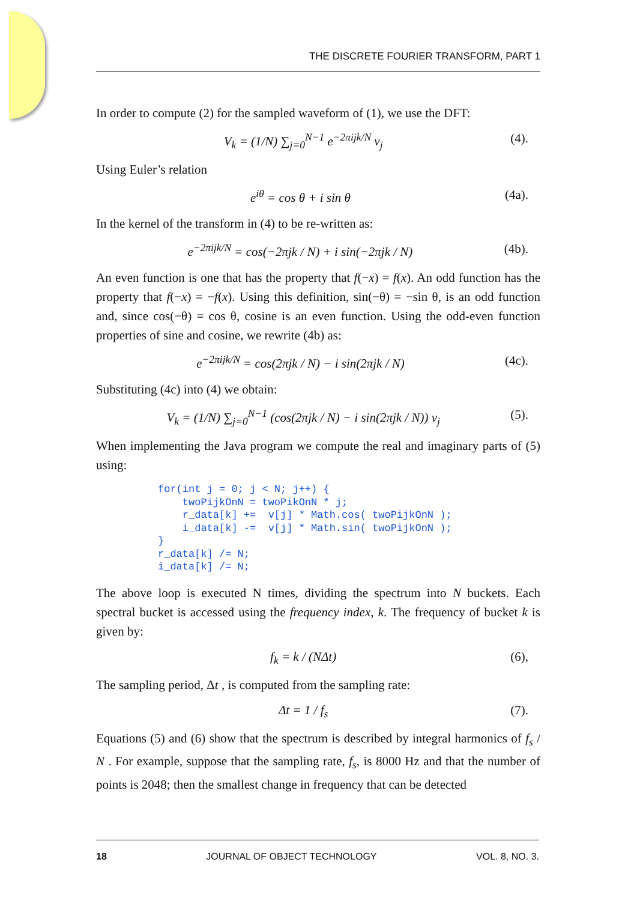THE DISCRETE FOURIER TRANSFORM, PART 1
In order to compute (2) for the sampled waveform of (1), we use the DFT:
V<sub>k</sub> = (1/N) ∑<sub>j=0</sub><sup>N−1</sup> e<sup>−2πijk/N</sup> v<sub>j</sub> (4).
Using Euler’s relation
e<sup>iθ</sup> = cos θ + i sin θ (4a).
In the kernel of the transform in (4) to be re-written as:
e<sup>−2πijk/N</sup> = cos(−2πjk / N) + i sin(−2πjk / N) (4b).
An even function is one that has the property that f(−x) = f(x). An odd function has the property that f(−x) = −f(x). Using this definition, sin(−θ) = −sin θ, is an odd function and, since cos(−θ) = cos θ, cosine is an even function. Using the odd-even function properties of sine and cosine, we rewrite (4b) as:
e<sup>−2πijk/N</sup> = cos(2πjk / N) − i sin(2πjk / N) (4c).
Substituting (4c) into (4) we obtain:
V<sub>k</sub> = (1/N) ∑<sub>j=0</sub><sup>N−1</sup> (cos(2πjk / N) − i sin(2πjk / N)) v<sub>j</sub> (5).
When implementing the Java program we compute the real and imaginary parts of (5) using:
for(int j = 0; j < N; j++) {
    twoPijkOnN = twoPikOnN * j;
    r_data[k] +=  v[j] * Math.cos( twoPijkOnN );
    i_data[k] -=  v[j] * Math.sin( twoPijkOnN );
}
r_data[k] /= N;
i_data[k] /= N;
The above loop is executed N times, dividing the spectrum into N buckets. Each spectral bucket is accessed using the frequency index, k. The frequency of bucket k is given by:
f<sub>k</sub> = k / (NΔt) (6),
The sampling period, Δt , is computed from the sampling rate:
Δt = 1 / f<sub>s</sub> (7).
Equations (5) and (6) show that the spectrum is described by integral harmonics of f<sub>s</sub> / N . For example, suppose that the sampling rate, f<sub>s</sub>, is 8000 Hz and that the number of points is 2048; then the smallest change in frequency that can be detected
18 JOURNAL OF OBJECT TECHNOLOGY VOL. 8, NO. 3.